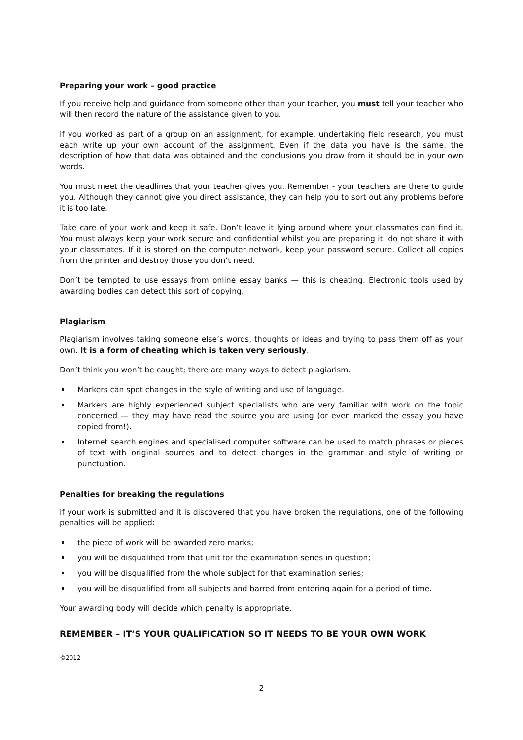Preparing your work – good practice
If you receive help and guidance from someone other than your teacher, you must tell your teacher who will then record the nature of the assistance given to you.
If you worked as part of a group on an assignment, for example, undertaking field research, you must each write up your own account of the assignment. Even if the data you have is the same, the description of how that data was obtained and the conclusions you draw from it should be in your own words.
You must meet the deadlines that your teacher gives you. Remember - your teachers are there to guide you. Although they cannot give you direct assistance, they can help you to sort out any problems before it is too late.
Take care of your work and keep it safe. Don’t leave it lying around where your classmates can find it. You must always keep your work secure and confidential whilst you are preparing it; do not share it with your classmates. If it is stored on the computer network, keep your password secure. Collect all copies from the printer and destroy those you don’t need.
Don’t be tempted to use essays from online essay banks — this is cheating. Electronic tools used by awarding bodies can detect this sort of copying.
Plagiarism
Plagiarism involves taking someone else’s words, thoughts or ideas and trying to pass them off as your own. It is a form of cheating which is taken very seriously.
Don’t think you won’t be caught; there are many ways to detect plagiarism.
Markers can spot changes in the style of writing and use of language.
Markers are highly experienced subject specialists who are very familiar with work on the topic concerned — they may have read the source you are using (or even marked the essay you have copied from!).
Internet search engines and specialised computer software can be used to match phrases or pieces of text with original sources and to detect changes in the grammar and style of writing or punctuation.
Penalties for breaking the regulations
If your work is submitted and it is discovered that you have broken the regulations, one of the following penalties will be applied:
the piece of work will be awarded zero marks;
you will be disqualified from that unit for the examination series in question;
you will be disqualified from the whole subject for that examination series;
you will be disqualified from all subjects and barred from entering again for a period of time.
Your awarding body will decide which penalty is appropriate.
REMEMBER – IT’S YOUR QUALIFICATION SO IT NEEDS TO BE YOUR OWN WORK
©2012
2